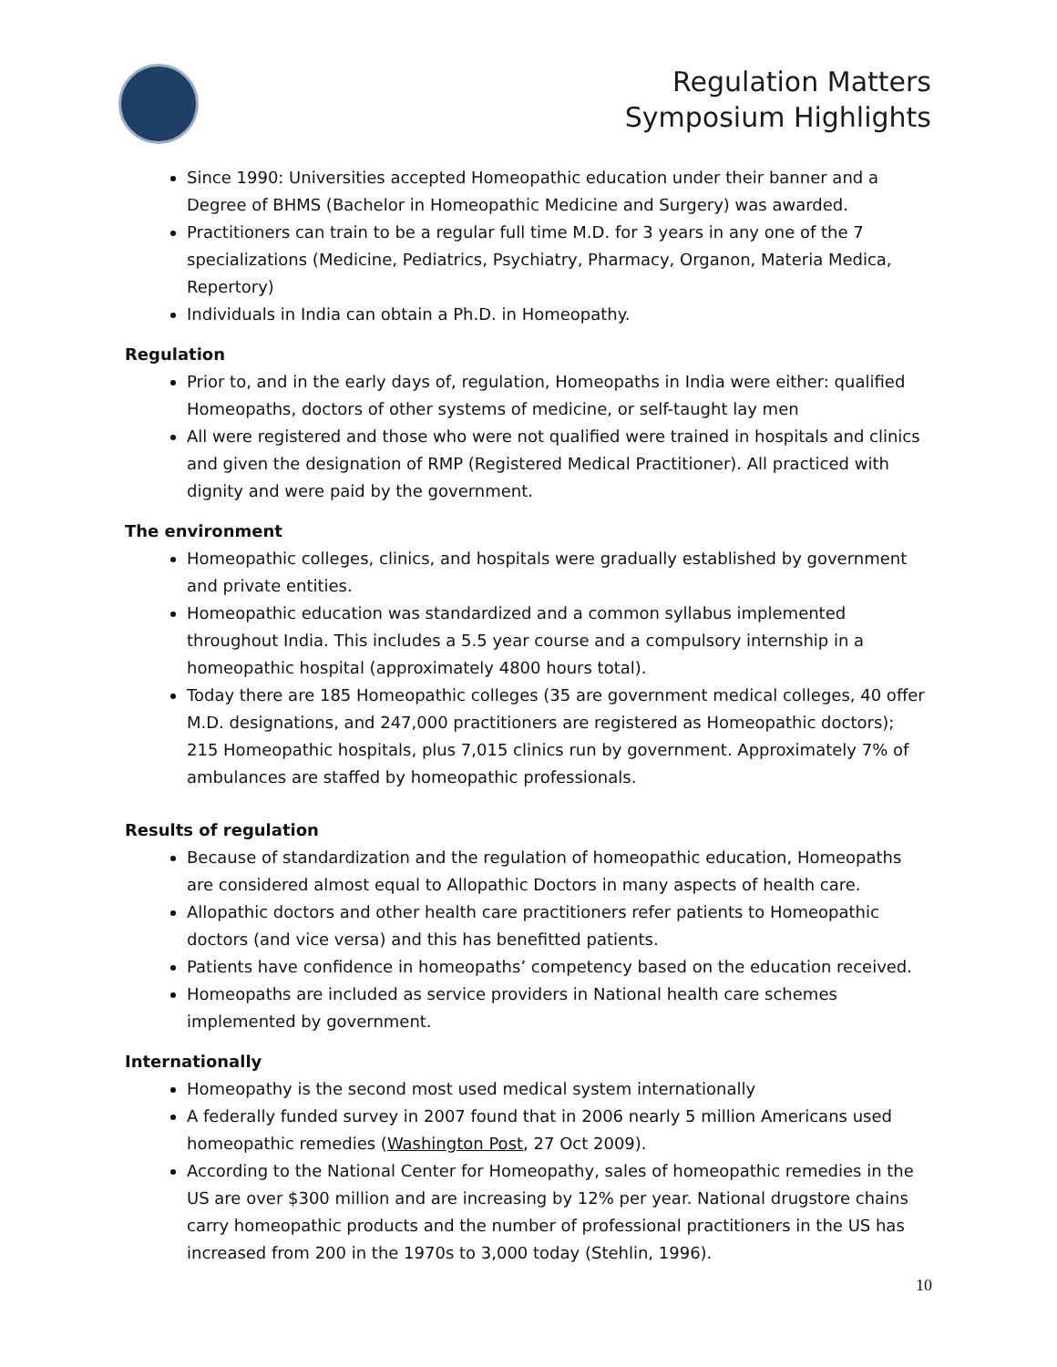Regulation Matters
Symposium Highlights
Since 1990: Universities accepted Homeopathic education under their banner and a Degree of BHMS (Bachelor in Homeopathic Medicine and Surgery) was awarded.
Practitioners can train to be a regular full time M.D. for 3 years in any one of the 7 specializations (Medicine, Pediatrics, Psychiatry, Pharmacy, Organon, Materia Medica, Repertory)
Individuals in India can obtain a Ph.D. in Homeopathy.
Regulation
Prior to, and in the early days of, regulation, Homeopaths in India were either: qualified Homeopaths, doctors of other systems of medicine, or self-taught lay men
All were registered and those who were not qualified were trained in hospitals and clinics and given the designation of RMP (Registered Medical Practitioner). All practiced with dignity and were paid by the government.
The environment
Homeopathic colleges, clinics, and hospitals were gradually established by government and private entities.
Homeopathic education was standardized and a common syllabus implemented throughout India. This includes a 5.5 year course and a compulsory internship in a homeopathic hospital (approximately 4800 hours total).
Today there are 185 Homeopathic colleges (35 are government medical colleges, 40 offer M.D. designations, and 247,000 practitioners are registered as Homeopathic doctors); 215 Homeopathic hospitals, plus 7,015 clinics run by government. Approximately 7% of ambulances are staffed by homeopathic professionals.
Results of regulation
Because of standardization and the regulation of homeopathic education, Homeopaths are considered almost equal to Allopathic Doctors in many aspects of health care.
Allopathic doctors and other health care practitioners refer patients to Homeopathic doctors (and vice versa) and this has benefitted patients.
Patients have confidence in homeopaths’ competency based on the education received.
Homeopaths are included as service providers in National health care schemes implemented by government.
Internationally
Homeopathy is the second most used medical system internationally
A federally funded survey in 2007 found that in 2006 nearly 5 million Americans used homeopathic remedies (Washington Post, 27 Oct 2009).
According to the National Center for Homeopathy, sales of homeopathic remedies in the US are over $300 million and are increasing by 12% per year. National drugstore chains carry homeopathic products and the number of professional practitioners in the US has increased from 200 in the 1970s to 3,000 today (Stehlin, 1996).
10